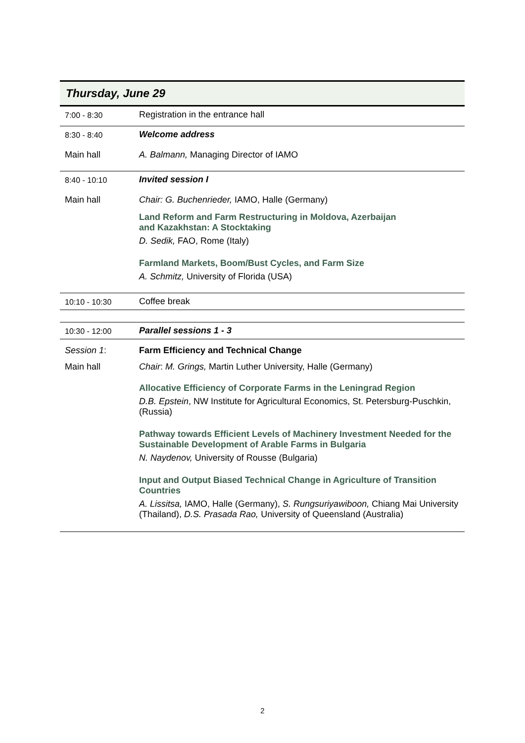Thursday, June 29
| 7:00 - 8:30 | Registration in the entrance hall |
| 8:30 - 8:40 | Welcome address |
| Main hall | A. Balmann, Managing Director of IAMO |
| 8:40 - 10:10 | Invited session I |
| Main hall | Chair: G. Buchenrieder, IAMO, Halle (Germany) Land Reform and Farm Restructuring in Moldova, Azerbaijan and Kazakhstan: A Stocktaking D. Sedik, FAO, Rome (Italy) Farmland Markets, Boom/Bust Cycles, and Farm Size A. Schmitz, University of Florida (USA) |
| 10:10 - 10:30 | Coffee break |
| 10:30 - 12:00 | Parallel sessions 1 - 3 |
| Session 1 : | Farm Efficiency and Technical Change |
| Main hall | Chair : M. Grings, Martin Luther University, Halle (Germany) Allocative Efficiency of Corporate Farms in the Leningrad Region D.B. Epstein , NW Institute for Agricultural Economics, St. Petersburg-Puschkin, (Russia) Pathway towards Efficient Levels of Machinery Investment Needed for the Sustainable Development of Arable Farms in Bulgaria N. Naydenov, University of Rousse (Bulgaria) Input and Output Biased Technical Change in Agriculture of Transition Countries A. Lissitsa, IAMO, Halle (Germany), S. Rungsuriyawiboon, Chiang Mai University (Thailand), D.S. Prasada Rao, University of Queensland (Australia) |
2